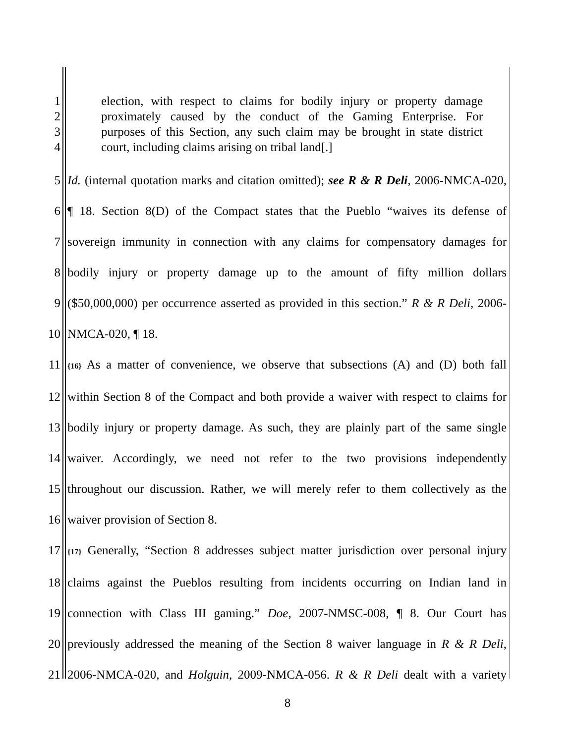1 election, with respect to claims for bodily injury or property damage
2 proximately caused by the conduct of the Gaming Enterprise. For
3 purposes of this Section, any such claim may be brought in state district
4 court, including claims arising on tribal land[.]
5 Id. (internal quotation marks and citation omitted); see R & R Deli, 2006-NMCA-020,
6 ¶ 18. Section 8(D) of the Compact states that the Pueblo “waives its defense of
7 sovereign immunity in connection with any claims for compensatory damages for
8 bodily injury or property damage up to the amount of fifty million dollars
9 ($50,000,000) per occurrence asserted as provided in this section.” R & R Deli, 2006-
10 NMCA-020, ¶ 18.
11 {16} As a matter of convenience, we observe that subsections (A) and (D) both fall
12 within Section 8 of the Compact and both provide a waiver with respect to claims for
13 bodily injury or property damage. As such, they are plainly part of the same single
14 waiver. Accordingly, we need not refer to the two provisions independently
15 throughout our discussion. Rather, we will merely refer to them collectively as the
16 waiver provision of Section 8.
17 {17} Generally, “Section 8 addresses subject matter jurisdiction over personal injury
18 claims against the Pueblos resulting from incidents occurring on Indian land in
19 connection with Class III gaming.” Doe, 2007-NMSC-008, ¶ 8. Our Court has
20 previously addressed the meaning of the Section 8 waiver language in R & R Deli,
21 2006-NMCA-020, and Holguin, 2009-NMCA-056. R & R Deli dealt with a variety
8